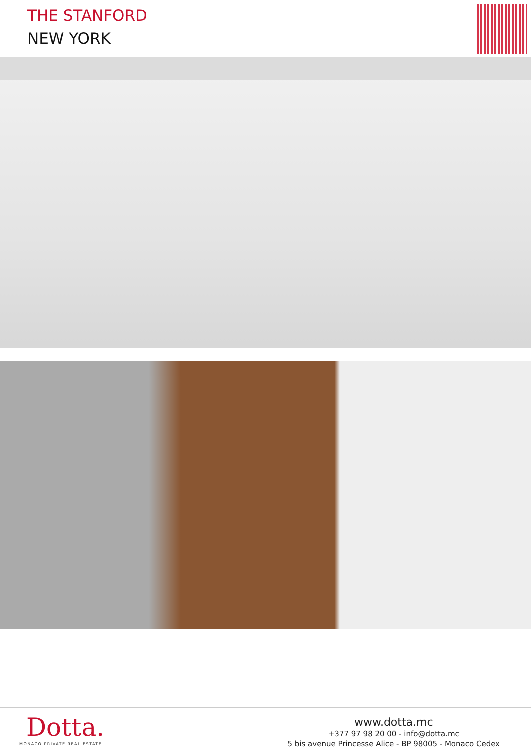THE STANFORD
NEW YORK
Dotta.
MONACO PRIVATE REAL ESTATE
www.dotta.mc
+377 97 98 20 00 - info@dotta.mc
5 bis avenue Princesse Alice - BP 98005 - Monaco Cedex